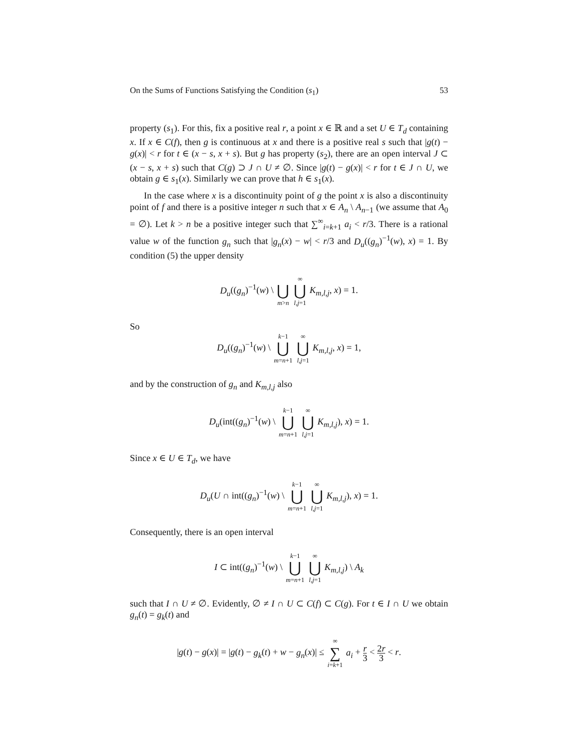On the Sums of Functions Satisfying the Condition (s<sub>1</sub>) 53
property (s<sub>1</sub>). For this, fix a positive real r, a point x ∈ ℝ and a set U ∈ T<sub>d</sub> containing x. If x ∈ C(f), then g is continuous at x and there is a positive real s such that |g(t) − g(x)| < r for t ∈ (x − s, x + s). But g has property (s<sub>2</sub>), there are an open interval J ⊂ (x − s, x + s) such that C(g) ⊃ J ∩ U ≠ ∅. Since |g(t) − g(x)| < r for t ∈ J ∩ U, we obtain g ∈ s<sub>1</sub>(x). Similarly we can prove that h ∈ s<sub>1</sub>(x).
In the case where x is a discontinuity point of g the point x is also a discontinuity point of f and there is a positive integer n such that x ∈ A<sub>n</sub> \ A<sub>n−1</sub> (we assume that A<sub>0</sub> = ∅). Let k > n be a positive integer such that ∑<sup>∞</sup><sub>i=k+1</sub> a<sub>i</sub> < r/3. There is a rational value w of the function g<sub>n</sub> such that |g<sub>n</sub>(x) − w| < r/3 and D<sub>u</sub>((g<sub>n</sub>)<sup>−1</sup>(w), x) = 1. By condition (5) the upper density
D<sub>u</sub>((g<sub>n</sub>)<sup>−1</sup>(w) \ ⋃ m>n ∞ ⋃ l,j=1 K<sub>m,l,j</sub>, x) = 1.
So
D<sub>u</sub>((g<sub>n</sub>)<sup>−1</sup>(w) \ k−1 ⋃ m=n+1 ∞ ⋃ l,j=1 K<sub>m,l,j</sub>, x) = 1,
and by the construction of g<sub>n</sub> and K<sub>m,l,j</sub> also
D<sub>u</sub>(int((g<sub>n</sub>)<sup>−1</sup>(w) \ k−1 ⋃ m=n+1 ∞ ⋃ l,j=1 K<sub>m,l,j</sub>), x) = 1.
Since x ∈ U ∈ T<sub>d</sub>, we have
D<sub>u</sub>(U ∩ int((g<sub>n</sub>)<sup>−1</sup>(w) \ k−1 ⋃ m=n+1 ∞ ⋃ l,j=1 K<sub>m,l,j</sub>), x) = 1.
Consequently, there is an open interval
I ⊂ int((g<sub>n</sub>)<sup>−1</sup>(w) \ k−1 ⋃ m=n+1 ∞ ⋃ l,j=1 K<sub>m,l,j</sub>) \ A<sub>k</sub>
such that I ∩ U ≠ ∅. Evidently, ∅ ≠ I ∩ U ⊂ C(f) ⊂ C(g). For t ∈ I ∩ U we obtain g<sub>n</sub>(t) = g<sub>k</sub>(t) and
|g(t) − g(x)| = |g(t) − g<sub>k</sub>(t) + w − g<sub>n</sub>(x)| ≤ ∞ ∑ i=k+1 a<sub>i</sub> + r 3 < 2r 3 < r.